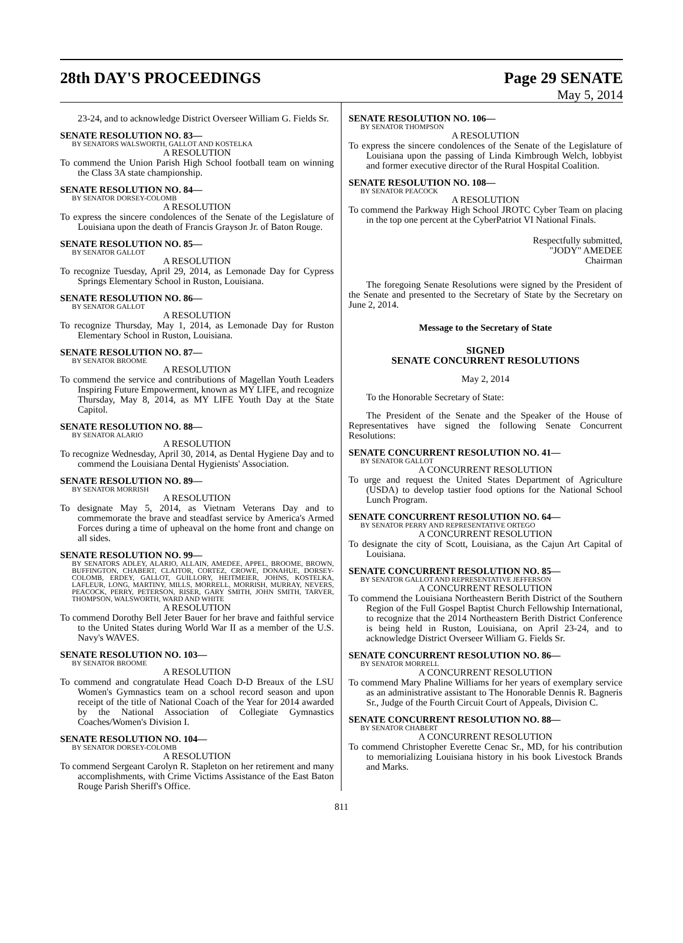28th DAY'S PROCEEDINGS Page 29 SENATE
May 5, 2014
23-24, and to acknowledge District Overseer William G. Fields Sr.
SENATE RESOLUTION NO. 83—
BY SENATORS WALSWORTH, GALLOT AND KOSTELKA
A RESOLUTION
To commend the Union Parish High School football team on winning the Class 3A state championship.
SENATE RESOLUTION NO. 84—
BY SENATOR DORSEY-COLOMB
A RESOLUTION
To express the sincere condolences of the Senate of the Legislature of Louisiana upon the death of Francis Grayson Jr. of Baton Rouge.
SENATE RESOLUTION NO. 85—
BY SENATOR GALLOT
A RESOLUTION
To recognize Tuesday, April 29, 2014, as Lemonade Day for Cypress Springs Elementary School in Ruston, Louisiana.
SENATE RESOLUTION NO. 86—
BY SENATOR GALLOT
A RESOLUTION
To recognize Thursday, May 1, 2014, as Lemonade Day for Ruston Elementary School in Ruston, Louisiana.
SENATE RESOLUTION NO. 87—
BY SENATOR BROOME
A RESOLUTION
To commend the service and contributions of Magellan Youth Leaders Inspiring Future Empowerment, known as MY LIFE, and recognize Thursday, May 8, 2014, as MY LIFE Youth Day at the State Capitol.
SENATE RESOLUTION NO. 88—
BY SENATOR ALARIO
A RESOLUTION
To recognize Wednesday, April 30, 2014, as Dental Hygiene Day and to commend the Louisiana Dental Hygienists' Association.
SENATE RESOLUTION NO. 89—
BY SENATOR MORRISH
A RESOLUTION
To designate May 5, 2014, as Vietnam Veterans Day and to commemorate the brave and steadfast service by America's Armed Forces during a time of upheaval on the home front and change on all sides.
SENATE RESOLUTION NO. 99—
BY SENATORS ADLEY, ALARIO, ALLAIN, AMEDEE, APPEL, BROOME, BROWN, BUFFINGTON, CHABERT, CLAITOR, CORTEZ, CROWE, DONAHUE, DORSEY-COLOMB, ERDEY, GALLOT, GUILLORY, HEITMEIER, JOHNS, KOSTELKA, LAFLEUR, LONG, MARTINY, MILLS, MORRELL, MORRISH, MURRAY, NEVERS, PEACOCK, PERRY, PETERSON, RISER, GARY SMITH, JOHN SMITH, TARVER, THOMPSON, WALSWORTH, WARD AND WHITE
A RESOLUTION
To commend Dorothy Bell Jeter Bauer for her brave and faithful service to the United States during World War II as a member of the U.S. Navy's WAVES.
SENATE RESOLUTION NO. 103—
BY SENATOR BROOME
A RESOLUTION
To commend and congratulate Head Coach D-D Breaux of the LSU Women's Gymnastics team on a school record season and upon receipt of the title of National Coach of the Year for 2014 awarded by the National Association of Collegiate Gymnastics Coaches/Women's Division I.
SENATE RESOLUTION NO. 104—
BY SENATOR DORSEY-COLOMB
A RESOLUTION
To commend Sergeant Carolyn R. Stapleton on her retirement and many accomplishments, with Crime Victims Assistance of the East Baton Rouge Parish Sheriff's Office.
SENATE RESOLUTION NO. 106—
BY SENATOR THOMPSON
A RESOLUTION
To express the sincere condolences of the Senate of the Legislature of Louisiana upon the passing of Linda Kimbrough Welch, lobbyist and former executive director of the Rural Hospital Coalition.
SENATE RESOLUTION NO. 108—
BY SENATOR PEACOCK
A RESOLUTION
To commend the Parkway High School JROTC Cyber Team on placing in the top one percent at the CyberPatriot VI National Finals.
Respectfully submitted,
"JODY" AMEDEE
Chairman
The foregoing Senate Resolutions were signed by the President of the Senate and presented to the Secretary of State by the Secretary on June 2, 2014.
Message to the Secretary of State
SIGNED
SENATE CONCURRENT RESOLUTIONS
May 2, 2014
To the Honorable Secretary of State:
The President of the Senate and the Speaker of the House of Representatives have signed the following Senate Concurrent Resolutions:
SENATE CONCURRENT RESOLUTION NO. 41—
BY SENATOR GALLOT
A CONCURRENT RESOLUTION
To urge and request the United States Department of Agriculture (USDA) to develop tastier food options for the National School Lunch Program.
SENATE CONCURRENT RESOLUTION NO. 64—
BY SENATOR PERRY AND REPRESENTATIVE ORTEGO
A CONCURRENT RESOLUTION
To designate the city of Scott, Louisiana, as the Cajun Art Capital of Louisiana.
SENATE CONCURRENT RESOLUTION NO. 85—
BY SENATOR GALLOT AND REPRESENTATIVE JEFFERSON
A CONCURRENT RESOLUTION
To commend the Louisiana Northeastern Berith District of the Southern Region of the Full Gospel Baptist Church Fellowship International, to recognize that the 2014 Northeastern Berith District Conference is being held in Ruston, Louisiana, on April 23-24, and to acknowledge District Overseer William G. Fields Sr.
SENATE CONCURRENT RESOLUTION NO. 86—
BY SENATOR MORRELL
A CONCURRENT RESOLUTION
To commend Mary Phaline Williams for her years of exemplary service as an administrative assistant to The Honorable Dennis R. Bagneris Sr., Judge of the Fourth Circuit Court of Appeals, Division C.
SENATE CONCURRENT RESOLUTION NO. 88—
BY SENATOR CHABERT
A CONCURRENT RESOLUTION
To commend Christopher Everette Cenac Sr., MD, for his contribution to memorializing Louisiana history in his book Livestock Brands and Marks.
811